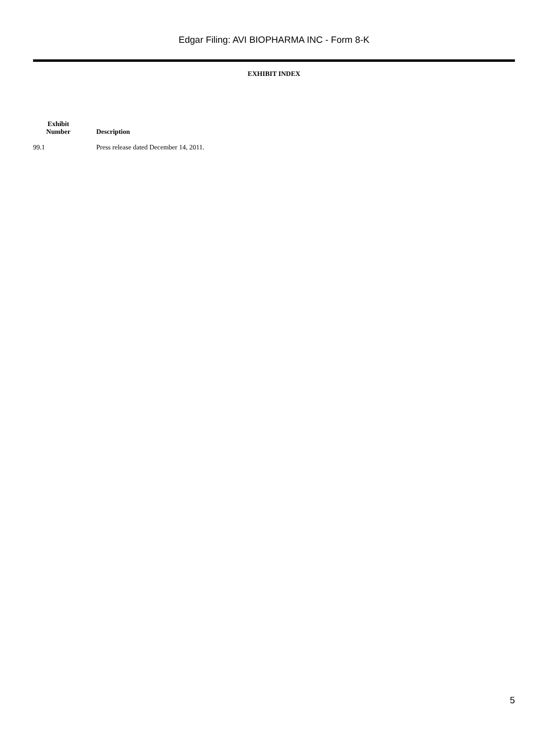Edgar Filing: AVI BIOPHARMA INC - Form 8-K
EXHIBIT INDEX
| Exhibit Number | Description |
| --- | --- |
| 99.1 | Press release dated December 14, 2011. |
5